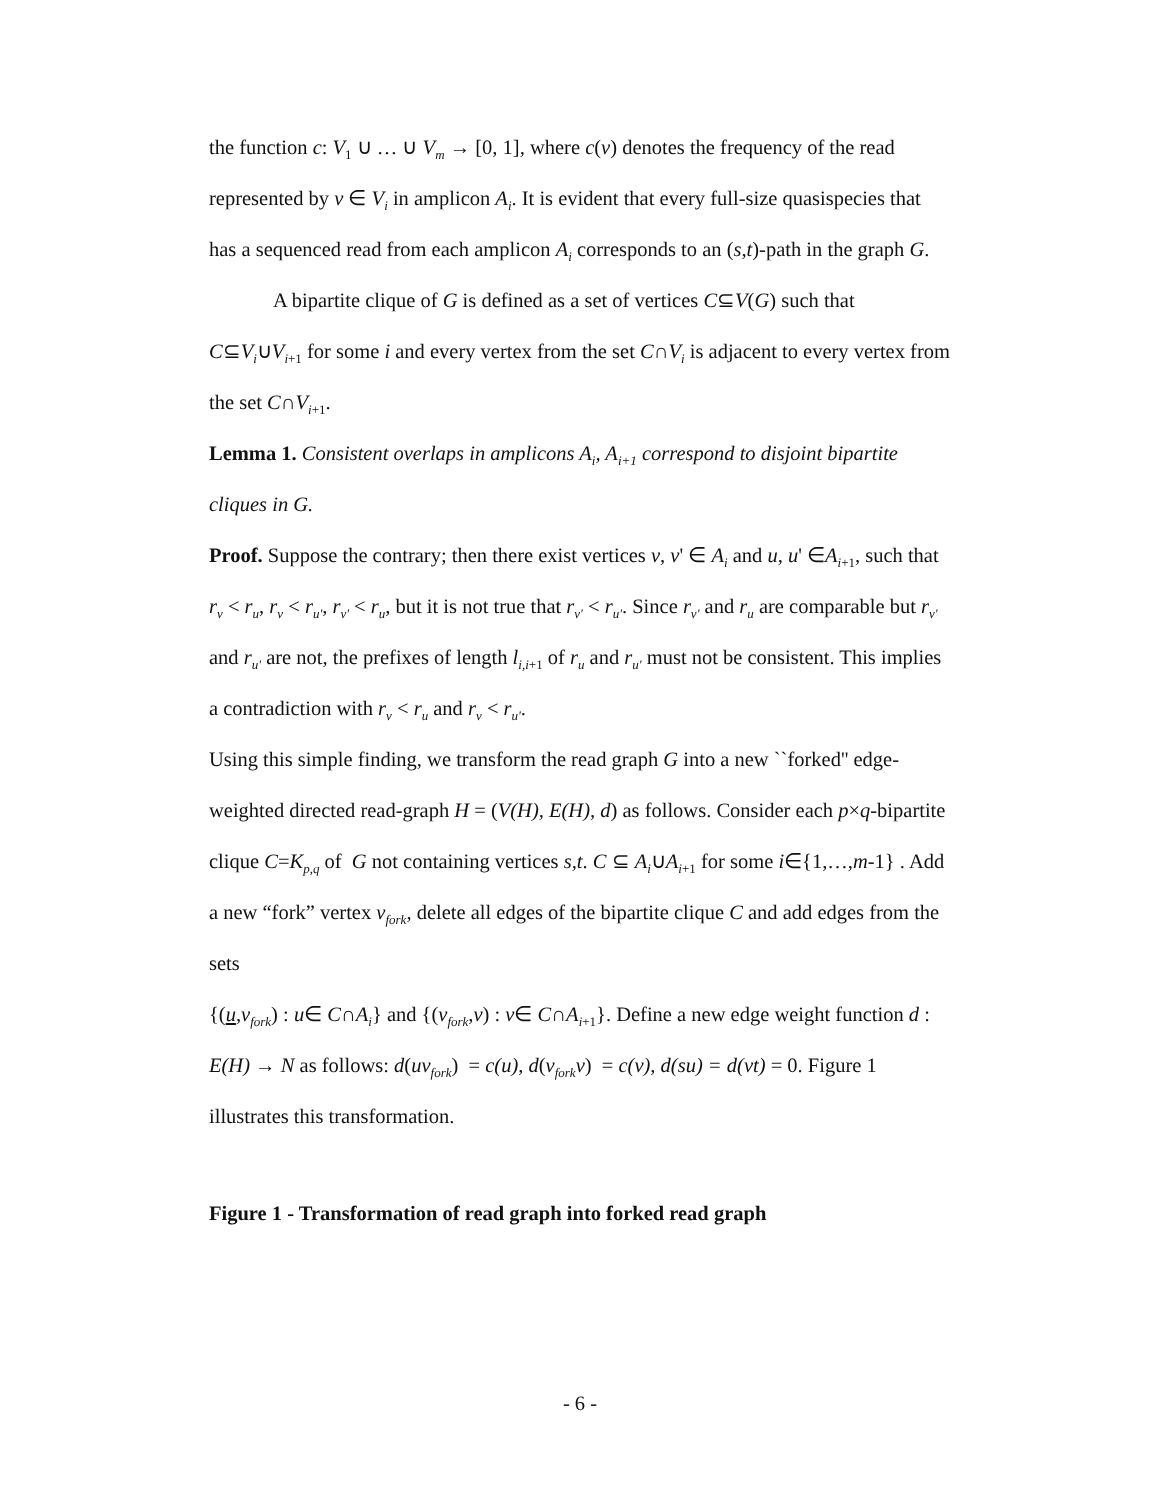the function c: V<sub>1</sub> ∪ … ∪ V<sub>m</sub> → [0, 1], where c(v) denotes the frequency of the read represented by v ∈ V<sub>i</sub> in amplicon A<sub>i</sub>. It is evident that every full-size quasispecies that has a sequenced read from each amplicon A<sub>i</sub> corresponds to an (s,t)-path in the graph G.
A bipartite clique of G is defined as a set of vertices C⊆V(G) such that C⊆V<sub>i</sub>∪V<sub>i+1</sub> for some i and every vertex from the set C∩V<sub>i</sub> is adjacent to every vertex from the set C∩V<sub>i+1</sub>.
Lemma 1. Consistent overlaps in amplicons A<sub>i</sub>, A<sub>i+1</sub> correspond to disjoint bipartite cliques in G.
Proof. Suppose the contrary; then there exist vertices v, v' ∈ A<sub>i</sub> and u, u' ∈A<sub>i+1</sub>, such that r<sub>v</sub> < r<sub>u</sub>, r<sub>v</sub> < r<sub>u'</sub>, r<sub>v'</sub> < r<sub>u</sub>, but it is not true that r<sub>v'</sub> < r<sub>u'</sub>. Since r<sub>v'</sub> and r<sub>u</sub> are comparable but r<sub>v'</sub> and r<sub>u'</sub> are not, the prefixes of length l<sub>i,i+1</sub> of r<sub>u</sub> and r<sub>u'</sub> must not be consistent. This implies a contradiction with r<sub>v</sub> < r<sub>u</sub> and r<sub>v</sub> < r<sub>u'</sub>.
Using this simple finding, we transform the read graph G into a new ``forked'' edge-weighted directed read-graph H = (V(H), E(H), d) as follows. Consider each p×q-bipartite clique C=K<sub>p,q</sub> of G not containing vertices s,t. C ⊆ A<sub>i</sub>∪A<sub>i+1</sub> for some i∈{1,…,m-1} . Add a new “fork” vertex v<sub>fork</sub>, delete all edges of the bipartite clique C and add edges from the sets
{(u,v<sub>fork</sub>) : u∈ C∩A<sub>i</sub>} and {(v<sub>fork</sub>,v) : v∈ C∩A<sub>i+1</sub>}. Define a new edge weight function d : E(H) → N as follows: d(uv<sub>fork</sub>) = c(u), d(v<sub>fork</sub>v) = c(v), d(su) = d(vt) = 0. Figure 1 illustrates this transformation.
Figure 1 - Transformation of read graph into forked read graph
- 6 -